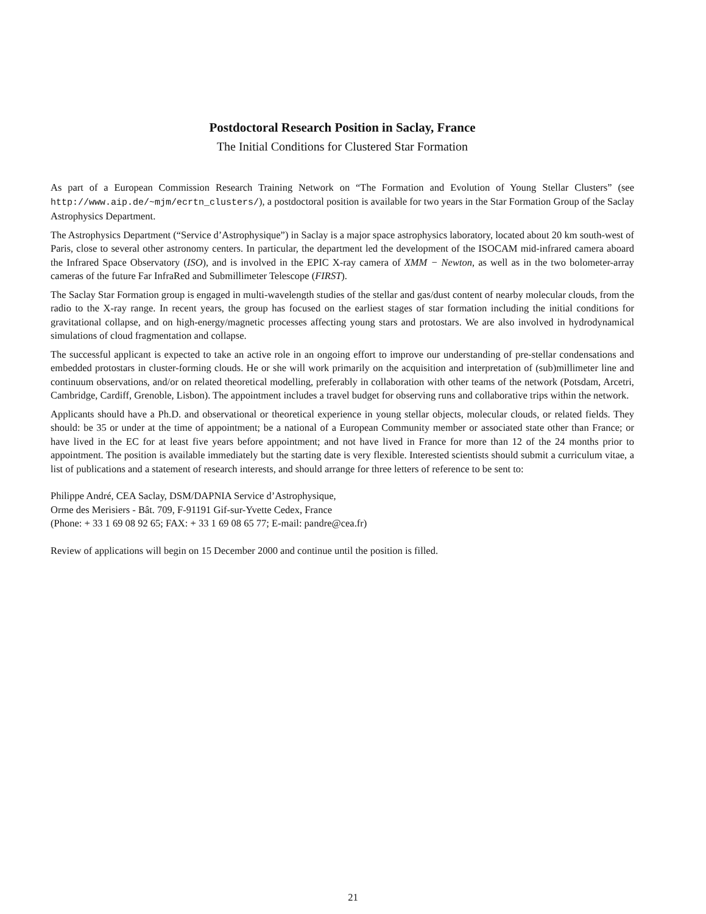Postdoctoral Research Position in Saclay, France
The Initial Conditions for Clustered Star Formation
As part of a European Commission Research Training Network on “The Formation and Evolution of Young Stellar Clusters” (see http://www.aip.de/~mjm/ecrtn_clusters/), a postdoctoral position is available for two years in the Star Formation Group of the Saclay Astrophysics Department.
The Astrophysics Department (“Service d’Astrophysique”) in Saclay is a major space astrophysics laboratory, located about 20 km south-west of Paris, close to several other astronomy centers. In particular, the department led the development of the ISOCAM mid-infrared camera aboard the Infrared Space Observatory (ISO), and is involved in the EPIC X-ray camera of XMM − Newton, as well as in the two bolometer-array cameras of the future Far InfraRed and Submillimeter Telescope (FIRST).
The Saclay Star Formation group is engaged in multi-wavelength studies of the stellar and gas/dust content of nearby molecular clouds, from the radio to the X-ray range. In recent years, the group has focused on the earliest stages of star formation including the initial conditions for gravitational collapse, and on high-energy/magnetic processes affecting young stars and protostars. We are also involved in hydrodynamical simulations of cloud fragmentation and collapse.
The successful applicant is expected to take an active role in an ongoing effort to improve our understanding of pre-stellar condensations and embedded protostars in cluster-forming clouds. He or she will work primarily on the acquisition and interpretation of (sub)millimeter line and continuum observations, and/or on related theoretical modelling, preferably in collaboration with other teams of the network (Potsdam, Arcetri, Cambridge, Cardiff, Grenoble, Lisbon). The appointment includes a travel budget for observing runs and collaborative trips within the network.
Applicants should have a Ph.D. and observational or theoretical experience in young stellar objects, molecular clouds, or related fields. They should: be 35 or under at the time of appointment; be a national of a European Community member or associated state other than France; or have lived in the EC for at least five years before appointment; and not have lived in France for more than 12 of the 24 months prior to appointment. The position is available immediately but the starting date is very flexible. Interested scientists should submit a curriculum vitae, a list of publications and a statement of research interests, and should arrange for three letters of reference to be sent to:
Philippe André, CEA Saclay, DSM/DAPNIA Service d’Astrophysique,
Orme des Merisiers - Bât. 709, F-91191 Gif-sur-Yvette Cedex, France
(Phone: + 33 1 69 08 92 65; FAX: + 33 1 69 08 65 77; E-mail: pandre@cea.fr)
Review of applications will begin on 15 December 2000 and continue until the position is filled.
21